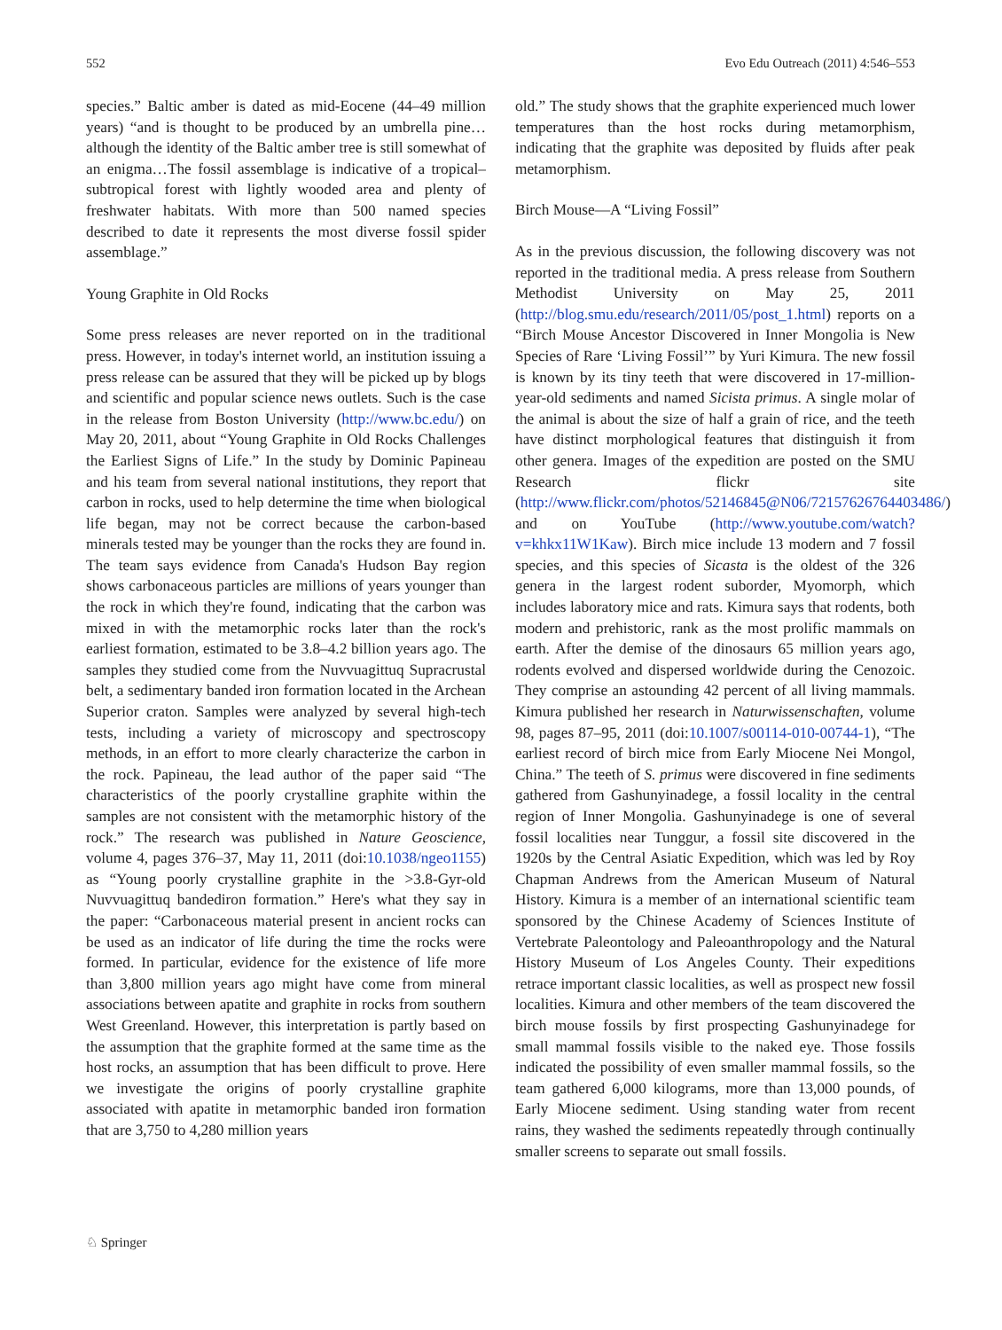552 Evo Edu Outreach (2011) 4:546–553
species.” Baltic amber is dated as mid-Eocene (44–49 million years) “and is thought to be produced by an umbrella pine… although the identity of the Baltic amber tree is still somewhat of an enigma…The fossil assemblage is indicative of a tropical–subtropical forest with lightly wooded area and plenty of freshwater habitats. With more than 500 named species described to date it represents the most diverse fossil spider assemblage.”
Young Graphite in Old Rocks
Some press releases are never reported on in the traditional press. However, in today's internet world, an institution issuing a press release can be assured that they will be picked up by blogs and scientific and popular science news outlets. Such is the case in the release from Boston University (http://www.bc.edu/) on May 20, 2011, about “Young Graphite in Old Rocks Challenges the Earliest Signs of Life.” In the study by Dominic Papineau and his team from several national institutions, they report that carbon in rocks, used to help determine the time when biological life began, may not be correct because the carbon-based minerals tested may be younger than the rocks they are found in. The team says evidence from Canada's Hudson Bay region shows carbonaceous particles are millions of years younger than the rock in which they're found, indicating that the carbon was mixed in with the metamorphic rocks later than the rock's earliest formation, estimated to be 3.8–4.2 billion years ago. The samples they studied come from the Nuvvuagittuq Supracrustal belt, a sedimentary banded iron formation located in the Archean Superior craton. Samples were analyzed by several high-tech tests, including a variety of microscopy and spectroscopy methods, in an effort to more clearly characterize the carbon in the rock. Papineau, the lead author of the paper said “The characteristics of the poorly crystalline graphite within the samples are not consistent with the metamorphic history of the rock.” The research was published in Nature Geoscience, volume 4, pages 376–37, May 11, 2011 (doi:10.1038/ngeo1155) as “Young poorly crystalline graphite in the >3.8-Gyr-old Nuvvuagittuq bandediron formation.” Here's what they say in the paper: “Carbonaceous material present in ancient rocks can be used as an indicator of life during the time the rocks were formed. In particular, evidence for the existence of life more than 3,800 million years ago might have come from mineral associations between apatite and graphite in rocks from southern West Greenland. However, this interpretation is partly based on the assumption that the graphite formed at the same time as the host rocks, an assumption that has been difficult to prove. Here we investigate the origins of poorly crystalline graphite associated with apatite in metamorphic banded iron formation that are 3,750 to 4,280 million years
old.” The study shows that the graphite experienced much lower temperatures than the host rocks during metamorphism, indicating that the graphite was deposited by fluids after peak metamorphism.
Birch Mouse—A “Living Fossil”
As in the previous discussion, the following discovery was not reported in the traditional media. A press release from Southern Methodist University on May 25, 2011 (http://blog.smu.edu/research/2011/05/post_1.html) reports on a “Birch Mouse Ancestor Discovered in Inner Mongolia is New Species of Rare ‘Living Fossil’” by Yuri Kimura. The new fossil is known by its tiny teeth that were discovered in 17-million-year-old sediments and named Sicista primus. A single molar of the animal is about the size of half a grain of rice, and the teeth have distinct morphological features that distinguish it from other genera. Images of the expedition are posted on the SMU Research flickr site (http://www.flickr.com/photos/52146845@N06/72157626764403486/) and on YouTube (http://www.youtube.com/watch?v=khkx11W1Kaw). Birch mice include 13 modern and 7 fossil species, and this species of Sicasta is the oldest of the 326 genera in the largest rodent suborder, Myomorph, which includes laboratory mice and rats. Kimura says that rodents, both modern and prehistoric, rank as the most prolific mammals on earth. After the demise of the dinosaurs 65 million years ago, rodents evolved and dispersed worldwide during the Cenozoic. They comprise an astounding 42 percent of all living mammals. Kimura published her research in Naturwissenschaften, volume 98, pages 87–95, 2011 (doi:10.1007/s00114-010-00744-1), “The earliest record of birch mice from Early Miocene Nei Mongol, China.” The teeth of S. primus were discovered in fine sediments gathered from Gashunyinadege, a fossil locality in the central region of Inner Mongolia. Gashunyinadege is one of several fossil localities near Tunggur, a fossil site discovered in the 1920s by the Central Asiatic Expedition, which was led by Roy Chapman Andrews from the American Museum of Natural History. Kimura is a member of an international scientific team sponsored by the Chinese Academy of Sciences Institute of Vertebrate Paleontology and Paleoanthropology and the Natural History Museum of Los Angeles County. Their expeditions retrace important classic localities, as well as prospect new fossil localities. Kimura and other members of the team discovered the birch mouse fossils by first prospecting Gashunyinadege for small mammal fossils visible to the naked eye. Those fossils indicated the possibility of even smaller mammal fossils, so the team gathered 6,000 kilograms, more than 13,000 pounds, of Early Miocene sediment. Using standing water from recent rains, they washed the sediments repeatedly through continually smaller screens to separate out small fossils.
♘ Springer